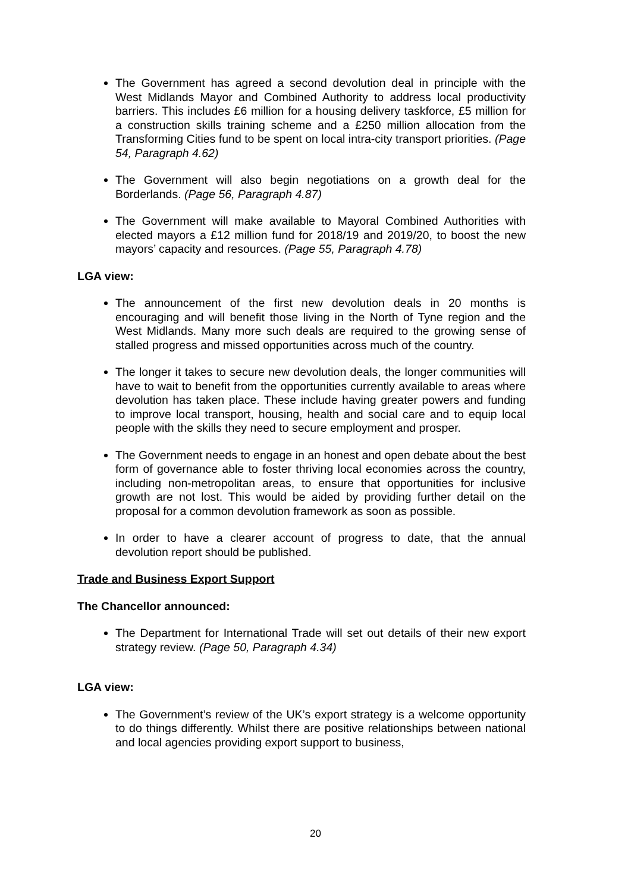The Government has agreed a second devolution deal in principle with the West Midlands Mayor and Combined Authority to address local productivity barriers. This includes £6 million for a housing delivery taskforce, £5 million for a construction skills training scheme and a £250 million allocation from the Transforming Cities fund to be spent on local intra-city transport priorities. (Page 54, Paragraph 4.62)
The Government will also begin negotiations on a growth deal for the Borderlands. (Page 56, Paragraph 4.87)
The Government will make available to Mayoral Combined Authorities with elected mayors a £12 million fund for 2018/19 and 2019/20, to boost the new mayors’ capacity and resources. (Page 55, Paragraph 4.78)
LGA view:
The announcement of the first new devolution deals in 20 months is encouraging and will benefit those living in the North of Tyne region and the West Midlands. Many more such deals are required to the growing sense of stalled progress and missed opportunities across much of the country.
The longer it takes to secure new devolution deals, the longer communities will have to wait to benefit from the opportunities currently available to areas where devolution has taken place. These include having greater powers and funding to improve local transport, housing, health and social care and to equip local people with the skills they need to secure employment and prosper.
The Government needs to engage in an honest and open debate about the best form of governance able to foster thriving local economies across the country, including non-metropolitan areas, to ensure that opportunities for inclusive growth are not lost. This would be aided by providing further detail on the proposal for a common devolution framework as soon as possible.
In order to have a clearer account of progress to date, that the annual devolution report should be published.
Trade and Business Export Support
The Chancellor announced:
The Department for International Trade will set out details of their new export strategy review. (Page 50, Paragraph 4.34)
LGA view:
The Government’s review of the UK’s export strategy is a welcome opportunity to do things differently. Whilst there are positive relationships between national and local agencies providing export support to business,
20